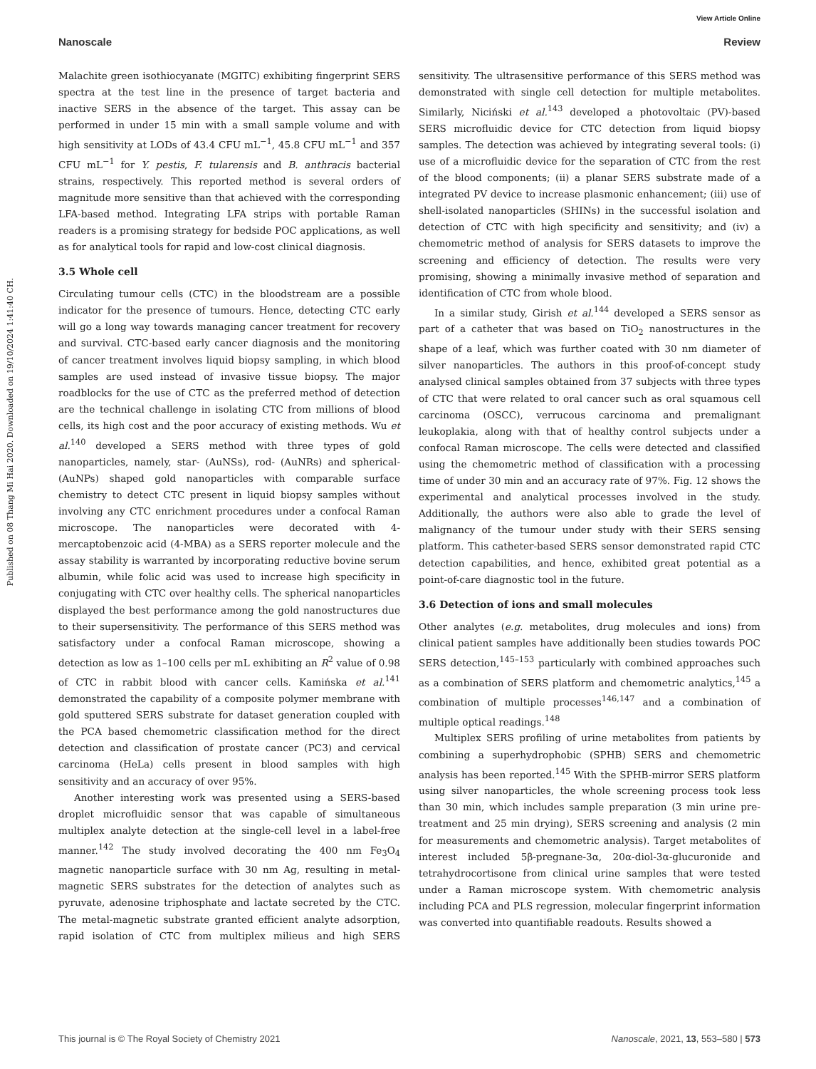View Article Online
Nanoscale Review
Published on 08 Thang Mi Hai 2020. Downloaded on 19/10/2024 1:41:40 CH.
Malachite green isothiocyanate (MGITC) exhibiting fingerprint SERS spectra at the test line in the presence of target bacteria and inactive SERS in the absence of the target. This assay can be performed in under 15 min with a small sample volume and with high sensitivity at LODs of 43.4 CFU mL<sup>−1</sup>, 45.8 CFU mL<sup>−1</sup> and 357 CFU mL<sup>−1</sup> for Y. pestis, F. tularensis and B. anthracis bacterial strains, respectively. This reported method is several orders of magnitude more sensitive than that achieved with the corresponding LFA-based method. Integrating LFA strips with portable Raman readers is a promising strategy for bedside POC applications, as well as for analytical tools for rapid and low-cost clinical diagnosis.
3.5 Whole cell
Circulating tumour cells (CTC) in the bloodstream are a possible indicator for the presence of tumours. Hence, detecting CTC early will go a long way towards managing cancer treatment for recovery and survival. CTC-based early cancer diagnosis and the monitoring of cancer treatment involves liquid biopsy sampling, in which blood samples are used instead of invasive tissue biopsy. The major roadblocks for the use of CTC as the preferred method of detection are the technical challenge in isolating CTC from millions of blood cells, its high cost and the poor accuracy of existing methods. Wu et al.<sup>140</sup> developed a SERS method with three types of gold nanoparticles, namely, star- (AuNSs), rod- (AuNRs) and spherical- (AuNPs) shaped gold nanoparticles with comparable surface chemistry to detect CTC present in liquid biopsy samples without involving any CTC enrichment procedures under a confocal Raman microscope. The nanoparticles were decorated with 4-mercaptobenzoic acid (4-MBA) as a SERS reporter molecule and the assay stability is warranted by incorporating reductive bovine serum albumin, while folic acid was used to increase high specificity in conjugating with CTC over healthy cells. The spherical nanoparticles displayed the best performance among the gold nanostructures due to their supersensitivity. The performance of this SERS method was satisfactory under a confocal Raman microscope, showing a detection as low as 1–100 cells per mL exhibiting an R<sup>2</sup> value of 0.98 of CTC in rabbit blood with cancer cells. Kamińska et al.<sup>141</sup> demonstrated the capability of a composite polymer membrane with gold sputtered SERS substrate for dataset generation coupled with the PCA based chemometric classification method for the direct detection and classification of prostate cancer (PC3) and cervical carcinoma (HeLa) cells present in blood samples with high sensitivity and an accuracy of over 95%.
Another interesting work was presented using a SERS-based droplet microfluidic sensor that was capable of simultaneous multiplex analyte detection at the single-cell level in a label-free manner.<sup>142</sup> The study involved decorating the 400 nm Fe<sub>3</sub>O<sub>4</sub> magnetic nanoparticle surface with 30 nm Ag, resulting in metal-magnetic SERS substrates for the detection of analytes such as pyruvate, adenosine triphosphate and lactate secreted by the CTC. The metal-magnetic substrate granted efficient analyte adsorption, rapid isolation of CTC from multiplex milieus and high SERS sensitivity. The ultrasensitive performance of this SERS method was demonstrated with single cell detection for multiple metabolites. Similarly, Niciński et al.<sup>143</sup> developed a photovoltaic (PV)-based SERS microfluidic device for CTC detection from liquid biopsy samples. The detection was achieved by integrating several tools: (i) use of a microfluidic device for the separation of CTC from the rest of the blood components; (ii) a planar SERS substrate made of a integrated PV device to increase plasmonic enhancement; (iii) use of shell-isolated nanoparticles (SHINs) in the successful isolation and detection of CTC with high specificity and sensitivity; and (iv) a chemometric method of analysis for SERS datasets to improve the screening and efficiency of detection. The results were very promising, showing a minimally invasive method of separation and identification of CTC from whole blood.
In a similar study, Girish et al.<sup>144</sup> developed a SERS sensor as part of a catheter that was based on TiO<sub>2</sub> nanostructures in the shape of a leaf, which was further coated with 30 nm diameter of silver nanoparticles. The authors in this proof-of-concept study analysed clinical samples obtained from 37 subjects with three types of CTC that were related to oral cancer such as oral squamous cell carcinoma (OSCC), verrucous carcinoma and premalignant leukoplakia, along with that of healthy control subjects under a confocal Raman microscope. The cells were detected and classified using the chemometric method of classification with a processing time of under 30 min and an accuracy rate of 97%. Fig. 12 shows the experimental and analytical processes involved in the study. Additionally, the authors were also able to grade the level of malignancy of the tumour under study with their SERS sensing platform. This catheter-based SERS sensor demonstrated rapid CTC detection capabilities, and hence, exhibited great potential as a point-of-care diagnostic tool in the future.
3.6 Detection of ions and small molecules
Other analytes (e.g. metabolites, drug molecules and ions) from clinical patient samples have additionally been studies towards POC SERS detection,<sup>145–153</sup> particularly with combined approaches such as a combination of SERS platform and chemometric analytics,<sup>145</sup> a combination of multiple processes<sup>146,147</sup> and a combination of multiple optical readings.<sup>148</sup>
Multiplex SERS profiling of urine metabolites from patients by combining a superhydrophobic (SPHB) SERS and chemometric analysis has been reported.<sup>145</sup> With the SPHB-mirror SERS platform using silver nanoparticles, the whole screening process took less than 30 min, which includes sample preparation (3 min urine pre-treatment and 25 min drying), SERS screening and analysis (2 min for measurements and chemometric analysis). Target metabolites of interest included 5β-pregnane-3α, 20α-diol-3α-glucuronide and tetrahydrocortisone from clinical urine samples that were tested under a Raman microscope system. With chemometric analysis including PCA and PLS regression, molecular fingerprint information was converted into quantifiable readouts. Results showed a
This journal is © The Royal Society of Chemistry 2021 Nanoscale, 2021, 13, 553–580 | 573